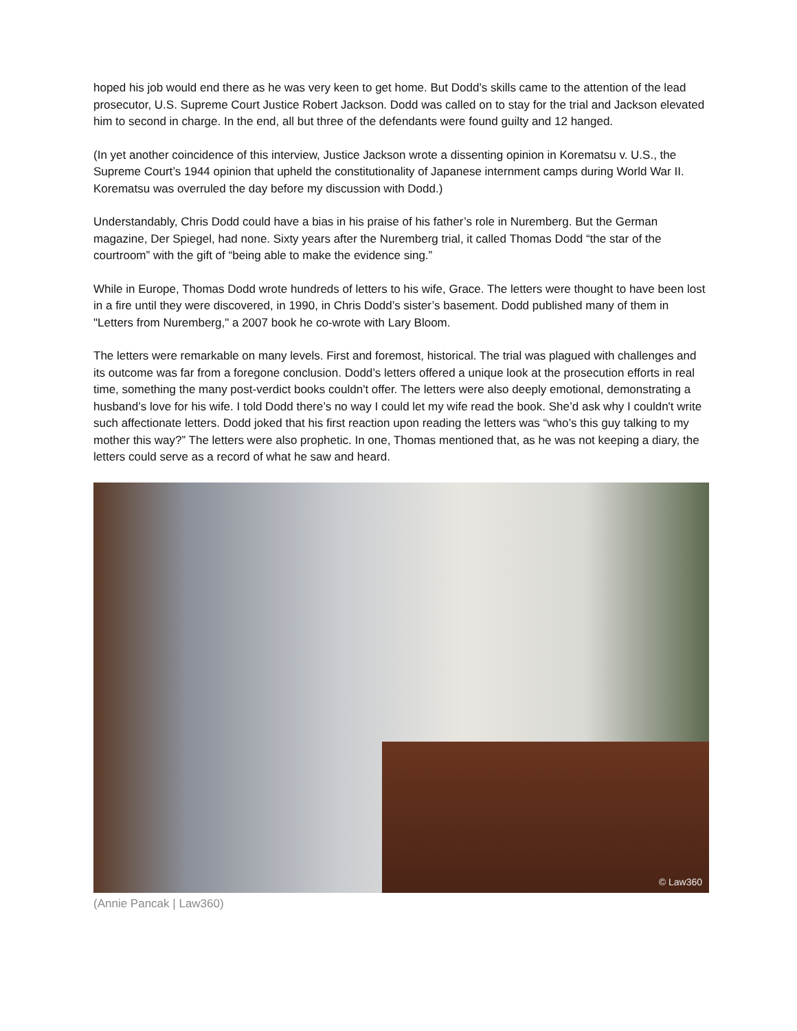hoped his job would end there as he was very keen to get home. But Dodd’s skills came to the attention of the lead prosecutor, U.S. Supreme Court Justice Robert Jackson. Dodd was called on to stay for the trial and Jackson elevated him to second in charge. In the end, all but three of the defendants were found guilty and 12 hanged.
(In yet another coincidence of this interview, Justice Jackson wrote a dissenting opinion in Korematsu v. U.S., the Supreme Court’s 1944 opinion that upheld the constitutionality of Japanese internment camps during World War II. Korematsu was overruled the day before my discussion with Dodd.)
Understandably, Chris Dodd could have a bias in his praise of his father’s role in Nuremberg. But the German magazine, Der Spiegel, had none. Sixty years after the Nuremberg trial, it called Thomas Dodd “the star of the courtroom” with the gift of “being able to make the evidence sing.”
While in Europe, Thomas Dodd wrote hundreds of letters to his wife, Grace. The letters were thought to have been lost in a fire until they were discovered, in 1990, in Chris Dodd’s sister’s basement. Dodd published many of them in "Letters from Nuremberg," a 2007 book he co-wrote with Lary Bloom.
The letters were remarkable on many levels. First and foremost, historical. The trial was plagued with challenges and its outcome was far from a foregone conclusion. Dodd’s letters offered a unique look at the prosecution efforts in real time, something the many post-verdict books couldn't offer. The letters were also deeply emotional, demonstrating a husband’s love for his wife. I told Dodd there’s no way I could let my wife read the book. She’d ask why I couldn't write such affectionate letters. Dodd joked that his first reaction upon reading the letters was “who’s this guy talking to my mother this way?” The letters were also prophetic. In one, Thomas mentioned that, as he was not keeping a diary, the letters could serve as a record of what he saw and heard.
© Law360
(Annie Pancak | Law360)